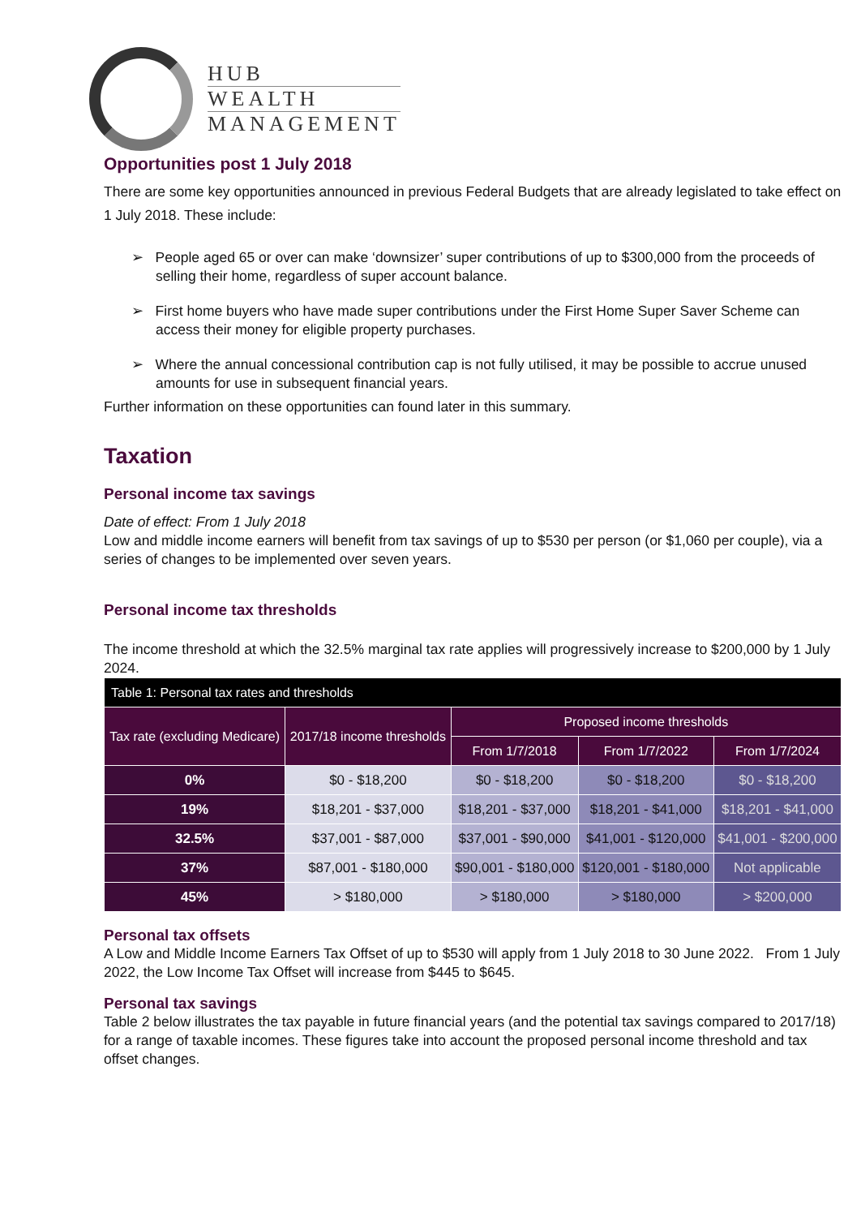HUB
WEALTH
MANAGEMENT
Opportunities post 1 July 2018
There are some key opportunities announced in previous Federal Budgets that are already legislated to take effect on 1 July 2018. These include:
➢ People aged 65 or over can make ‘downsizer’ super contributions of up to $300,000 from the proceeds of selling their home, regardless of super account balance.
➢ First home buyers who have made super contributions under the First Home Super Saver Scheme can access their money for eligible property purchases.
➢ Where the annual concessional contribution cap is not fully utilised, it may be possible to accrue unused amounts for use in subsequent financial years.
Further information on these opportunities can found later in this summary.
Taxation
Personal income tax savings
Date of effect: From 1 July 2018
Low and middle income earners will benefit from tax savings of up to $530 per person (or $1,060 per couple), via a series of changes to be implemented over seven years.
Personal income tax thresholds
The income threshold at which the 32.5% marginal tax rate applies will progressively increase to $200,000 by 1 July 2024.
| Table 1: Personal tax rates and thresholds | | | | |
| --- | --- | --- | --- | --- |
| Tax rate (excluding Medicare) | 2017/18 income thresholds | Proposed income thresholds | | |
| | | From 1/7/2018 | From 1/7/2022 | From 1/7/2024 |
| 0% | $0 - $18,200 | $0 - $18,200 | $0 - $18,200 | $0 - $18,200 |
| 19% | $18,201 - $37,000 | $18,201 - $37,000 | $18,201 - $41,000 | $18,201 - $41,000 |
| 32.5% | $37,001 - $87,000 | $37,001 - $90,000 | $41,001 - $120,000 | $41,001 - $200,000 |
| 37% | $87,001 - $180,000 | $90,001 - $180,000 | $120,001 - $180,000 | Not applicable |
| 45% | > $180,000 | > $180,000 | > $180,000 | > $200,000 |
Personal tax offsets
A Low and Middle Income Earners Tax Offset of up to $530 will apply from 1 July 2018 to 30 June 2022. From 1 July 2022, the Low Income Tax Offset will increase from $445 to $645.
Personal tax savings
Table 2 below illustrates the tax payable in future financial years (and the potential tax savings compared to 2017/18) for a range of taxable incomes. These figures take into account the proposed personal income threshold and tax offset changes.